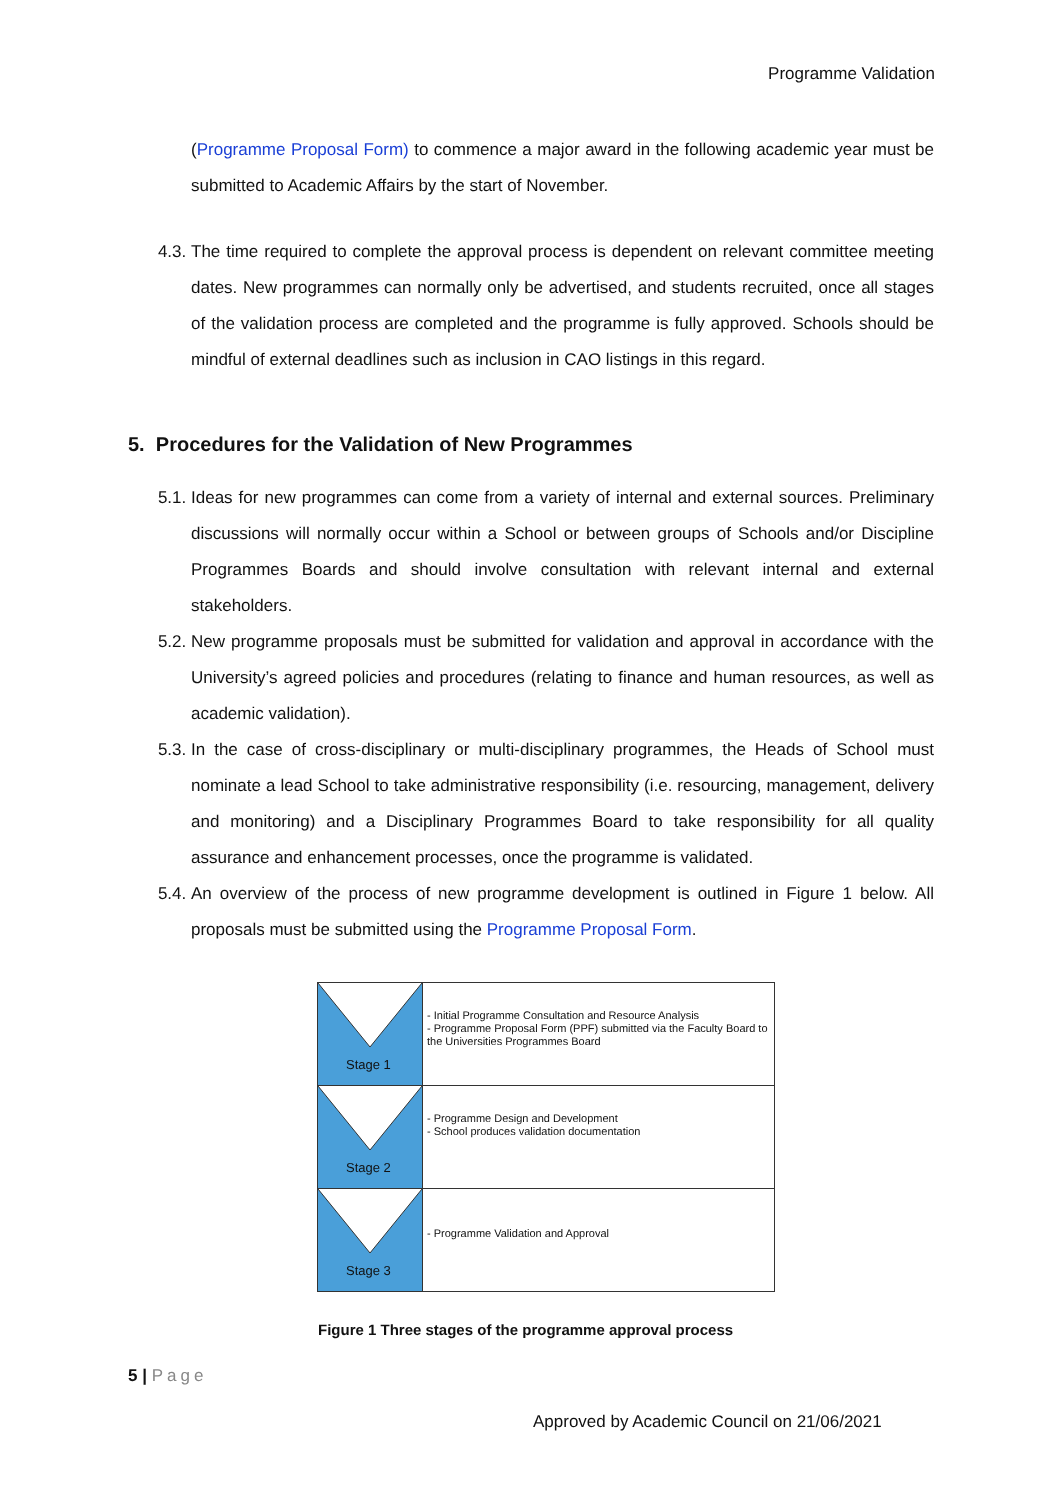Programme Validation
(Programme Proposal Form) to commence a major award in the following academic year must be submitted to Academic Affairs by the start of November.
4.3. The time required to complete the approval process is dependent on relevant committee meeting dates. New programmes can normally only be advertised, and students recruited, once all stages of the validation process are completed and the programme is fully approved. Schools should be mindful of external deadlines such as inclusion in CAO listings in this regard.
5. Procedures for the Validation of New Programmes
5.1. Ideas for new programmes can come from a variety of internal and external sources. Preliminary discussions will normally occur within a School or between groups of Schools and/or Discipline Programmes Boards and should involve consultation with relevant internal and external stakeholders.
5.2. New programme proposals must be submitted for validation and approval in accordance with the University’s agreed policies and procedures (relating to finance and human resources, as well as academic validation).
5.3. In the case of cross-disciplinary or multi-disciplinary programmes, the Heads of School must nominate a lead School to take administrative responsibility (i.e. resourcing, management, delivery and monitoring) and a Disciplinary Programmes Board to take responsibility for all quality assurance and enhancement processes, once the programme is validated.
5.4. An overview of the process of new programme development is outlined in Figure 1 below. All proposals must be submitted using the Programme Proposal Form.
Stage 1
- Initial Programme Consultation and Resource Analysis
- Programme Proposal Form (PPF) submitted via the Faculty Board to the Universities Programmes Board
Stage 2
- Programme Design and Development
- School produces validation documentation
Stage 3
- Programme Validation and Approval
Figure 1 Three stages of the programme approval process
5 | Page
Approved by Academic Council on 21/06/2021